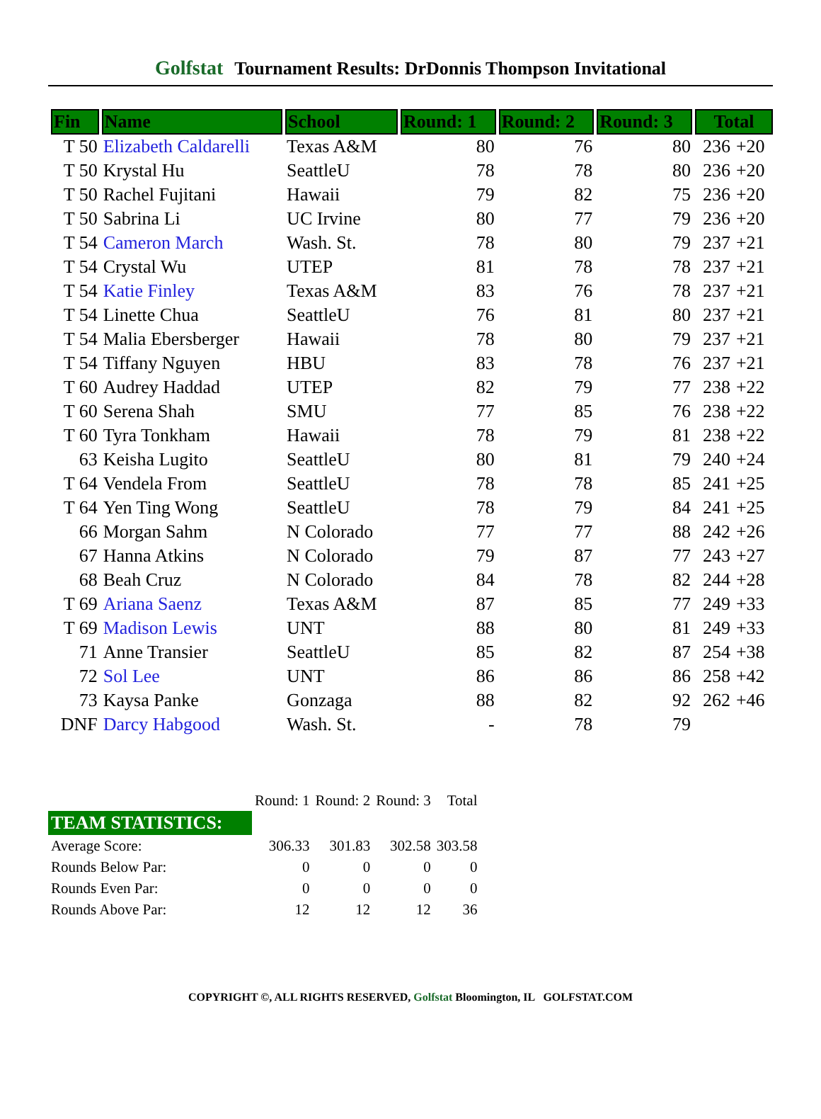Golfstat Tournament Results: DrDonnis Thompson Invitational
| Fin | Name | School | Round: 1 | Round: 2 | Round: 3 | Total | |
| --- | --- | --- | --- | --- | --- | --- | --- |
| T 50 | Elizabeth Caldarelli | Texas A&M | 80 | 76 | 80 | 236 | +20 |
| T 50 | Krystal Hu | SeattleU | 78 | 78 | 80 | 236 | +20 |
| T 50 | Rachel Fujitani | Hawaii | 79 | 82 | 75 | 236 | +20 |
| T 50 | Sabrina Li | UC Irvine | 80 | 77 | 79 | 236 | +20 |
| T 54 | Cameron March | Wash. St. | 78 | 80 | 79 | 237 | +21 |
| T 54 | Crystal Wu | UTEP | 81 | 78 | 78 | 237 | +21 |
| T 54 | Katie Finley | Texas A&M | 83 | 76 | 78 | 237 | +21 |
| T 54 | Linette Chua | SeattleU | 76 | 81 | 80 | 237 | +21 |
| T 54 | Malia Ebersberger | Hawaii | 78 | 80 | 79 | 237 | +21 |
| T 54 | Tiffany Nguyen | HBU | 83 | 78 | 76 | 237 | +21 |
| T 60 | Audrey Haddad | UTEP | 82 | 79 | 77 | 238 | +22 |
| T 60 | Serena Shah | SMU | 77 | 85 | 76 | 238 | +22 |
| T 60 | Tyra Tonkham | Hawaii | 78 | 79 | 81 | 238 | +22 |
| 63 | Keisha Lugito | SeattleU | 80 | 81 | 79 | 240 | +24 |
| T 64 | Vendela From | SeattleU | 78 | 78 | 85 | 241 | +25 |
| T 64 | Yen Ting Wong | SeattleU | 78 | 79 | 84 | 241 | +25 |
| 66 | Morgan Sahm | N Colorado | 77 | 77 | 88 | 242 | +26 |
| 67 | Hanna Atkins | N Colorado | 79 | 87 | 77 | 243 | +27 |
| 68 | Beah Cruz | N Colorado | 84 | 78 | 82 | 244 | +28 |
| T 69 | Ariana Saenz | Texas A&M | 87 | 85 | 77 | 249 | +33 |
| T 69 | Madison Lewis | UNT | 88 | 80 | 81 | 249 | +33 |
| 71 | Anne Transier | SeattleU | 85 | 82 | 87 | 254 | +38 |
| 72 | Sol Lee | UNT | 86 | 86 | 86 | 258 | +42 |
| 73 | Kaysa Panke | Gonzaga | 88 | 82 | 92 | 262 | +46 |
| DNF | Darcy Habgood | Wash. St. | - | 78 | 79 | | |
| | Round: 1 | Round: 2 | Round: 3 | Total |
| TEAM STATISTICS: | | | | |
| Average Score: | 306.33 | 301.83 | 302.58 | 303.58 |
| Rounds Below Par: | 0 | 0 | 0 | 0 |
| Rounds Even Par: | 0 | 0 | 0 | 0 |
| Rounds Above Par: | 12 | 12 | 12 | 36 |
COPYRIGHT ©, ALL RIGHTS RESERVED, Golfstat Bloomington, IL GOLFSTAT.COM